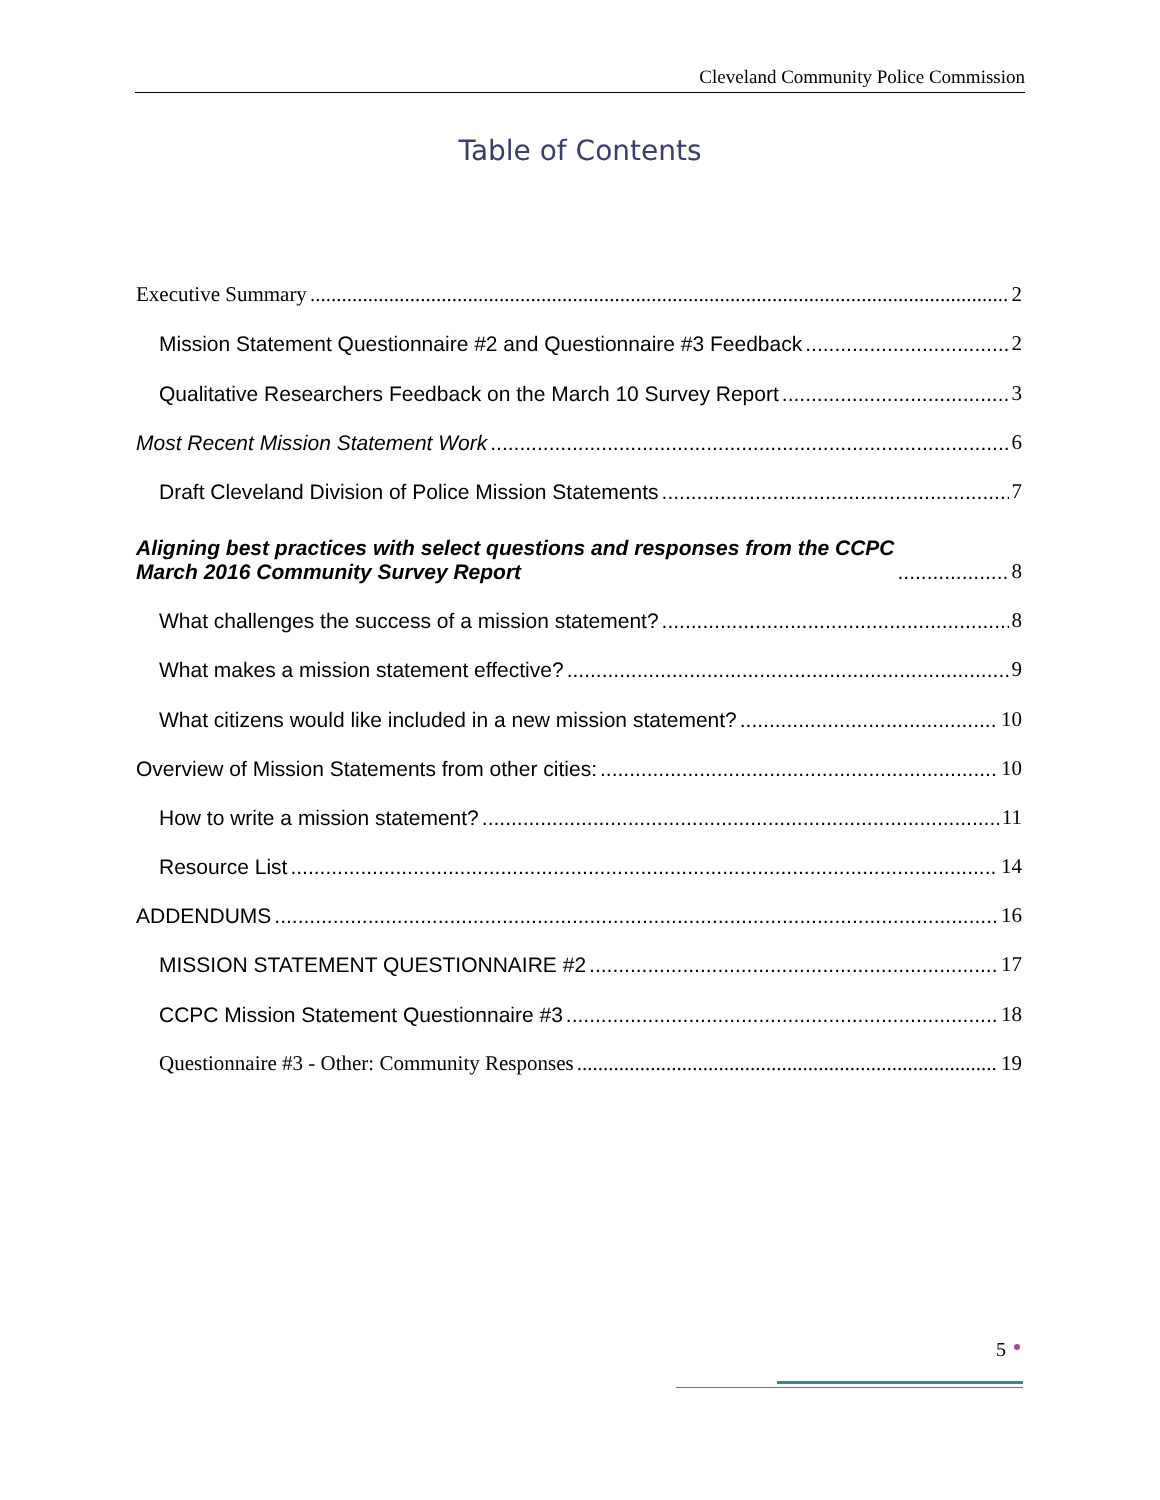Cleveland Community Police Commission
Table of Contents
Executive Summary 2
Mission Statement Questionnaire #2 and Questionnaire #3 Feedback 2
Qualitative Researchers Feedback on the March 10 Survey Report 3
Most Recent Mission Statement Work 6
Draft Cleveland Division of Police Mission Statements 7
Aligning best practices with select questions and responses from the CCPC
March 2016 Community Survey Report 8
What challenges the success of a mission statement? 8
What makes a mission statement effective? 9
What citizens would like included in a new mission statement? 10
Overview of Mission Statements from other cities: 10
How to write a mission statement? 11
Resource List 14
ADDENDUMS 16
MISSION STATEMENT QUESTIONNAIRE #2 17
CCPC Mission Statement Questionnaire #3 18
Questionnaire #3 - Other: Community Responses 19
5